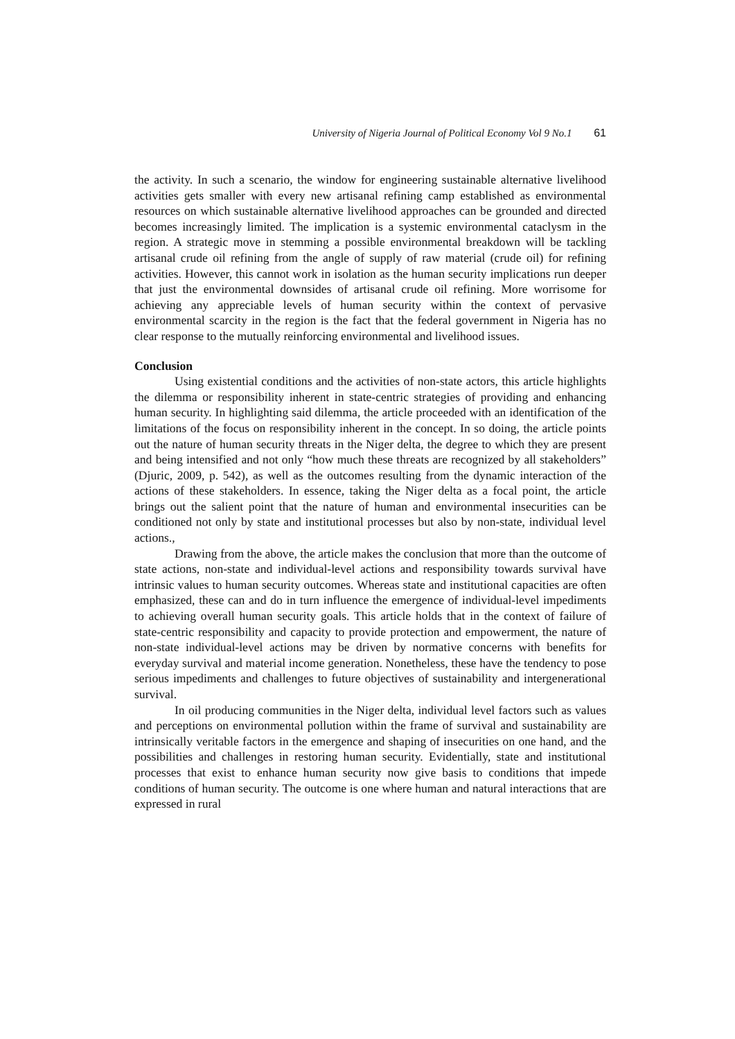University of Nigeria Journal of Political Economy Vol 9 No.1 61
the activity. In such a scenario, the window for engineering sustainable alternative livelihood activities gets smaller with every new artisanal refining camp established as environmental resources on which sustainable alternative livelihood approaches can be grounded and directed becomes increasingly limited. The implication is a systemic environmental cataclysm in the region. A strategic move in stemming a possible environmental breakdown will be tackling artisanal crude oil refining from the angle of supply of raw material (crude oil) for refining activities. However, this cannot work in isolation as the human security implications run deeper that just the environmental downsides of artisanal crude oil refining. More worrisome for achieving any appreciable levels of human security within the context of pervasive environmental scarcity in the region is the fact that the federal government in Nigeria has no clear response to the mutually reinforcing environmental and livelihood issues.
Conclusion
Using existential conditions and the activities of non-state actors, this article highlights the dilemma or responsibility inherent in state-centric strategies of providing and enhancing human security. In highlighting said dilemma, the article proceeded with an identification of the limitations of the focus on responsibility inherent in the concept. In so doing, the article points out the nature of human security threats in the Niger delta, the degree to which they are present and being intensified and not only “how much these threats are recognized by all stakeholders” (Djuric, 2009, p. 542), as well as the outcomes resulting from the dynamic interaction of the actions of these stakeholders. In essence, taking the Niger delta as a focal point, the article brings out the salient point that the nature of human and environmental insecurities can be conditioned not only by state and institutional processes but also by non-state, individual level actions.,
Drawing from the above, the article makes the conclusion that more than the outcome of state actions, non-state and individual-level actions and responsibility towards survival have intrinsic values to human security outcomes. Whereas state and institutional capacities are often emphasized, these can and do in turn influence the emergence of individual-level impediments to achieving overall human security goals. This article holds that in the context of failure of state-centric responsibility and capacity to provide protection and empowerment, the nature of non-state individual-level actions may be driven by normative concerns with benefits for everyday survival and material income generation. Nonetheless, these have the tendency to pose serious impediments and challenges to future objectives of sustainability and intergenerational survival.
In oil producing communities in the Niger delta, individual level factors such as values and perceptions on environmental pollution within the frame of survival and sustainability are intrinsically veritable factors in the emergence and shaping of insecurities on one hand, and the possibilities and challenges in restoring human security. Evidentially, state and institutional processes that exist to enhance human security now give basis to conditions that impede conditions of human security. The outcome is one where human and natural interactions that are expressed in rural